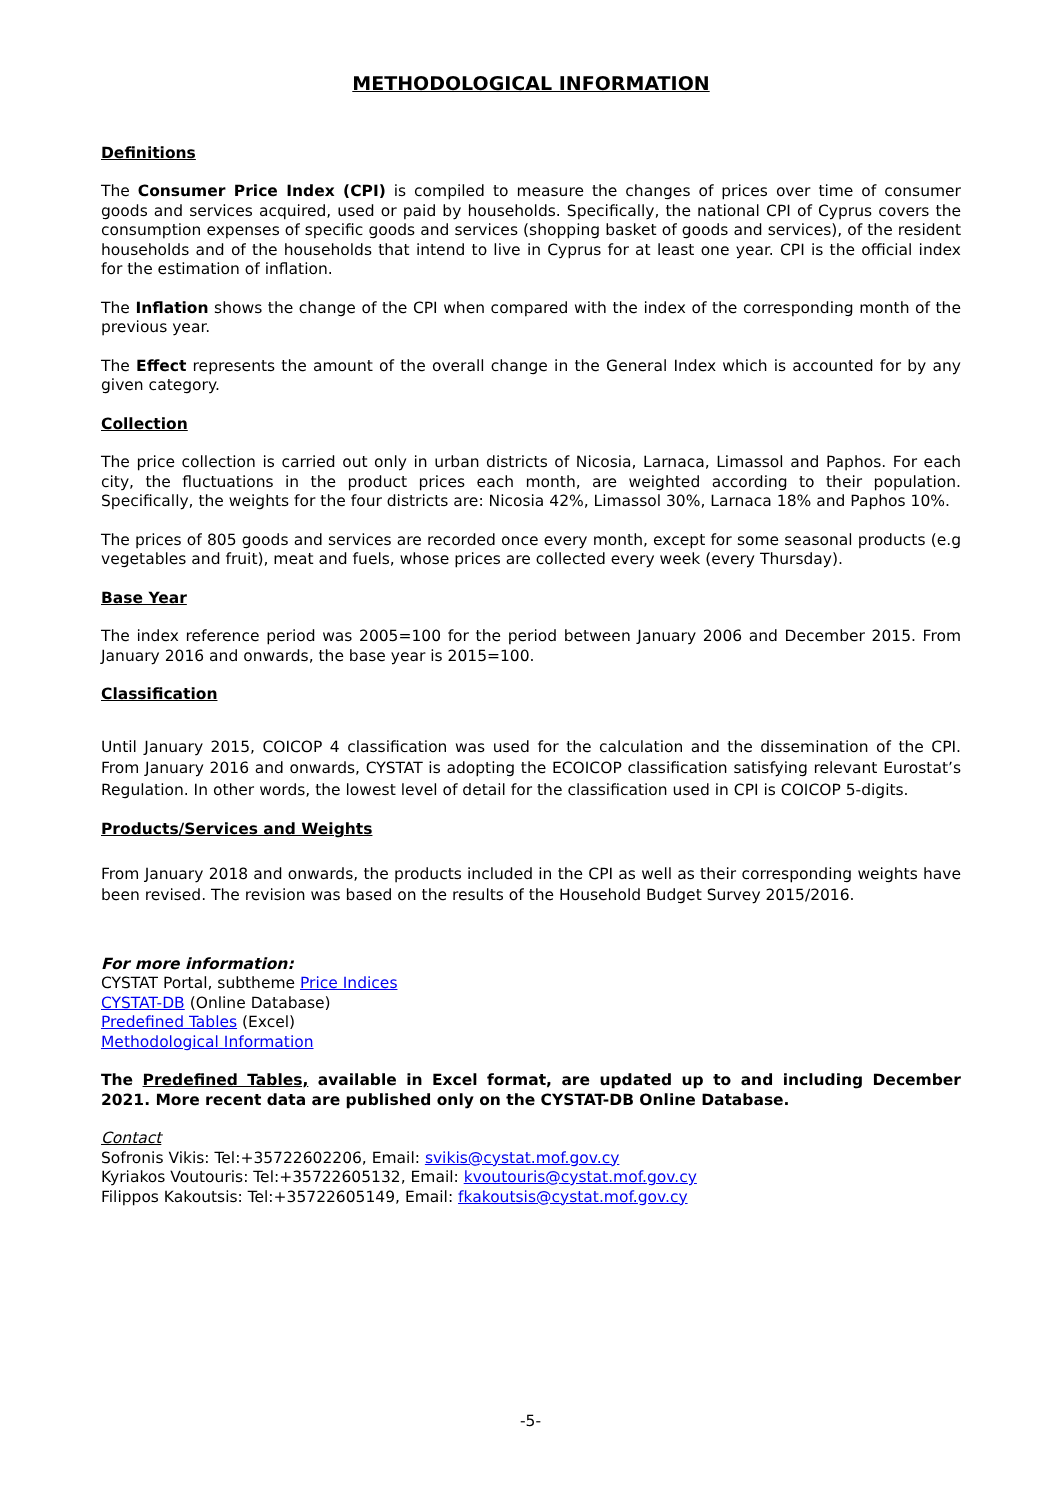METHODOLOGICAL INFORMATION
Definitions
The Consumer Price Index (CPI) is compiled to measure the changes of prices over time of consumer goods and services acquired, used or paid by households. Specifically, the national CPI of Cyprus covers the consumption expenses of specific goods and services (shopping basket of goods and services), of the resident households and of the households that intend to live in Cyprus for at least one year. CPI is the official index for the estimation of inflation.
The Inflation shows the change of the CPI when compared with the index of the corresponding month of the previous year.
The Effect represents the amount of the overall change in the General Index which is accounted for by any given category.
Collection
The price collection is carried out only in urban districts of Nicosia, Larnaca, Limassol and Paphos. For each city, the fluctuations in the product prices each month, are weighted according to their population. Specifically, the weights for the four districts are: Nicosia 42%, Limassol 30%, Larnaca 18% and Paphos 10%.
The prices of 805 goods and services are recorded once every month, except for some seasonal products (e.g vegetables and fruit), meat and fuels, whose prices are collected every week (every Thursday).
Base Year
The index reference period was 2005=100 for the period between January 2006 and December 2015. From January 2016 and onwards, the base year is 2015=100.
Classification
Until January 2015, COICOP 4 classification was used for the calculation and the dissemination of the CPI. From January 2016 and onwards, CYSTAT is adopting the ECOICOP classification satisfying relevant Eurostat’s Regulation. In other words, the lowest level of detail for the classification used in CPI is COICOP 5-digits.
Products/Services and Weights
From January 2018 and onwards, the products included in the CPI as well as their corresponding weights have been revised. The revision was based on the results of the Household Budget Survey 2015/2016.
For more information:
CYSTAT Portal, subtheme Price Indices
CYSTAT-DB (Online Database)
Predefined Tables (Excel)
Methodological Information
The Predefined Tables, available in Excel format, are updated up to and including December 2021. More recent data are published only on the CYSTAT-DB Online Database.
Contact
Sofronis Vikis: Tel:+35722602206, Email: svikis@cystat.mof.gov.cy
Kyriakos Voutouris: Tel:+35722605132, Email: kvoutouris@cystat.mof.gov.cy
Filippos Kakoutsis: Tel:+35722605149, Email: fkakoutsis@cystat.mof.gov.cy
-5-